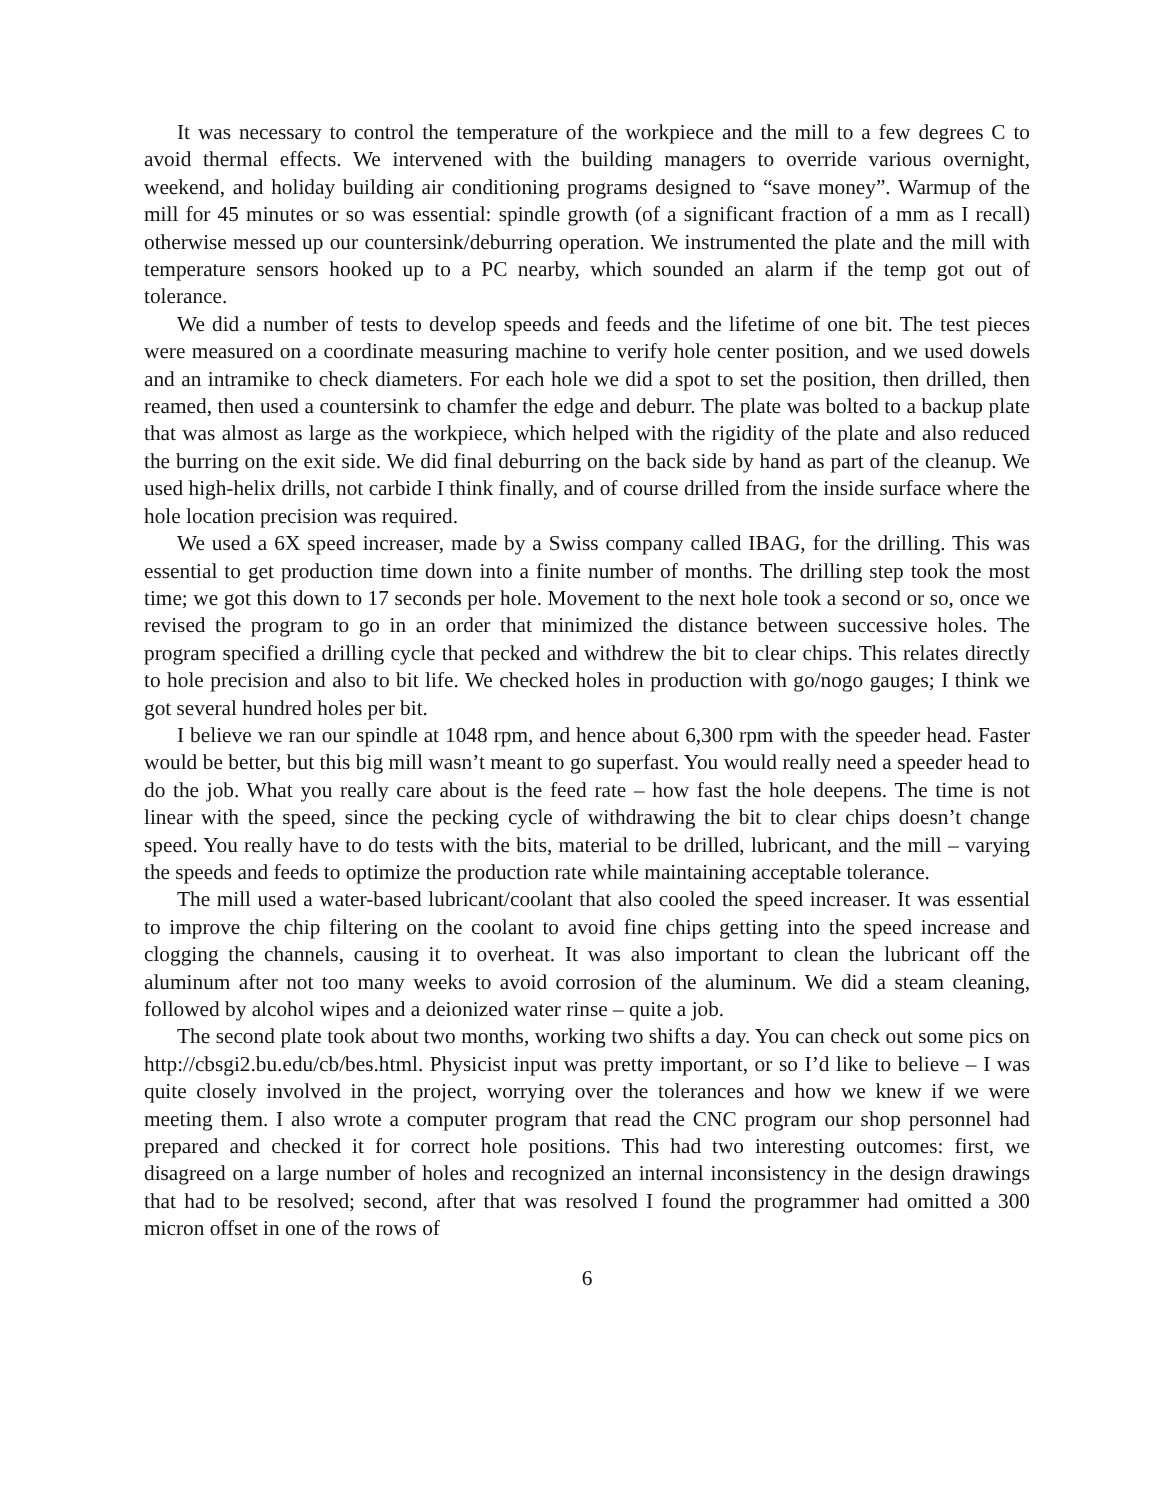It was necessary to control the temperature of the workpiece and the mill to a few degrees C to avoid thermal effects. We intervened with the building managers to override various overnight, weekend, and holiday building air conditioning programs designed to “save money”. Warmup of the mill for 45 minutes or so was essential: spindle growth (of a significant fraction of a mm as I recall) otherwise messed up our countersink/deburring operation. We instrumented the plate and the mill with temperature sensors hooked up to a PC nearby, which sounded an alarm if the temp got out of tolerance.
We did a number of tests to develop speeds and feeds and the lifetime of one bit. The test pieces were measured on a coordinate measuring machine to verify hole center position, and we used dowels and an intramike to check diameters. For each hole we did a spot to set the position, then drilled, then reamed, then used a countersink to chamfer the edge and deburr. The plate was bolted to a backup plate that was almost as large as the workpiece, which helped with the rigidity of the plate and also reduced the burring on the exit side. We did final deburring on the back side by hand as part of the cleanup. We used high-helix drills, not carbide I think finally, and of course drilled from the inside surface where the hole location precision was required.
We used a 6X speed increaser, made by a Swiss company called IBAG, for the drilling. This was essential to get production time down into a finite number of months. The drilling step took the most time; we got this down to 17 seconds per hole. Movement to the next hole took a second or so, once we revised the program to go in an order that minimized the distance between successive holes. The program specified a drilling cycle that pecked and withdrew the bit to clear chips. This relates directly to hole precision and also to bit life. We checked holes in production with go/nogo gauges; I think we got several hundred holes per bit.
I believe we ran our spindle at 1048 rpm, and hence about 6,300 rpm with the speeder head. Faster would be better, but this big mill wasn’t meant to go superfast. You would really need a speeder head to do the job. What you really care about is the feed rate – how fast the hole deepens. The time is not linear with the speed, since the pecking cycle of withdrawing the bit to clear chips doesn’t change speed. You really have to do tests with the bits, material to be drilled, lubricant, and the mill – varying the speeds and feeds to optimize the production rate while maintaining acceptable tolerance.
The mill used a water-based lubricant/coolant that also cooled the speed increaser. It was essential to improve the chip filtering on the coolant to avoid fine chips getting into the speed increase and clogging the channels, causing it to overheat. It was also important to clean the lubricant off the aluminum after not too many weeks to avoid corrosion of the aluminum. We did a steam cleaning, followed by alcohol wipes and a deionized water rinse – quite a job.
The second plate took about two months, working two shifts a day. You can check out some pics on http://cbsgi2.bu.edu/cb/bes.html. Physicist input was pretty important, or so I’d like to believe – I was quite closely involved in the project, worrying over the tolerances and how we knew if we were meeting them. I also wrote a computer program that read the CNC program our shop personnel had prepared and checked it for correct hole positions. This had two interesting outcomes: first, we disagreed on a large number of holes and recognized an internal inconsistency in the design drawings that had to be resolved; second, after that was resolved I found the programmer had omitted a 300 micron offset in one of the rows of
6